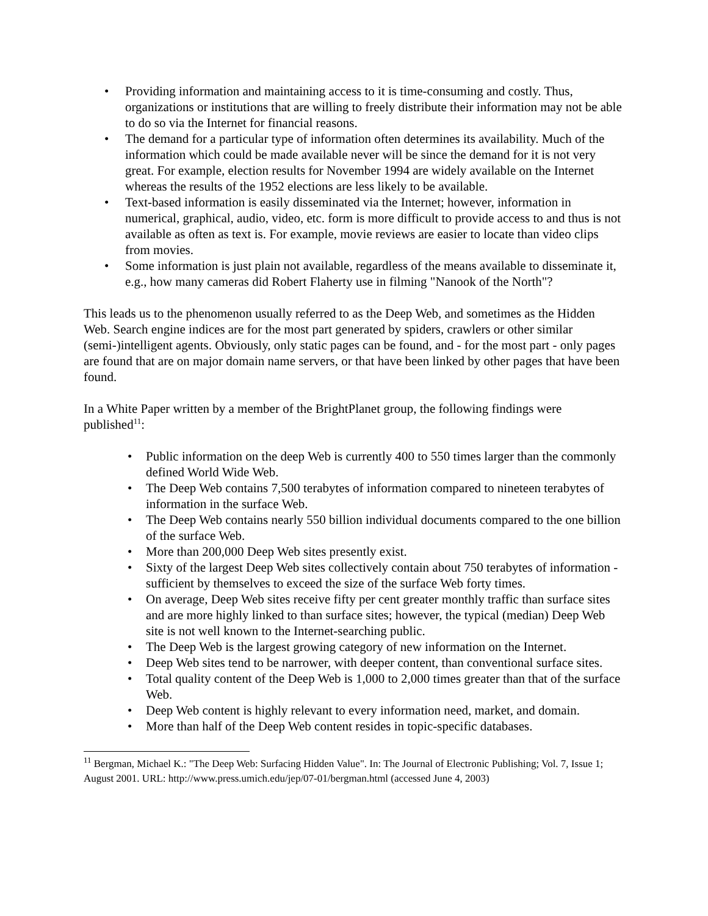• Providing information and maintaining access to it is time-consuming and costly. Thus, organizations or institutions that are willing to freely distribute their information may not be able to do so via the Internet for financial reasons.
• The demand for a particular type of information often determines its availability. Much of the information which could be made available never will be since the demand for it is not very great. For example, election results for November 1994 are widely available on the Internet whereas the results of the 1952 elections are less likely to be available.
• Text-based information is easily disseminated via the Internet; however, information in numerical, graphical, audio, video, etc. form is more difficult to provide access to and thus is not available as often as text is. For example, movie reviews are easier to locate than video clips from movies.
• Some information is just plain not available, regardless of the means available to disseminate it, e.g., how many cameras did Robert Flaherty use in filming "Nanook of the North"?
This leads us to the phenomenon usually referred to as the Deep Web, and sometimes as the Hidden Web. Search engine indices are for the most part generated by spiders, crawlers or other similar (semi-)intelligent agents. Obviously, only static pages can be found, and - for the most part - only pages are found that are on major domain name servers, or that have been linked by other pages that have been found.
In a White Paper written by a member of the BrightPlanet group, the following findings were published<sup>11</sup>:
• Public information on the deep Web is currently 400 to 550 times larger than the commonly defined World Wide Web.
• The Deep Web contains 7,500 terabytes of information compared to nineteen terabytes of information in the surface Web.
• The Deep Web contains nearly 550 billion individual documents compared to the one billion of the surface Web.
• More than 200,000 Deep Web sites presently exist.
• Sixty of the largest Deep Web sites collectively contain about 750 terabytes of information - sufficient by themselves to exceed the size of the surface Web forty times.
• On average, Deep Web sites receive fifty per cent greater monthly traffic than surface sites and are more highly linked to than surface sites; however, the typical (median) Deep Web site is not well known to the Internet-searching public.
• The Deep Web is the largest growing category of new information on the Internet.
• Deep Web sites tend to be narrower, with deeper content, than conventional surface sites.
• Total quality content of the Deep Web is 1,000 to 2,000 times greater than that of the surface Web.
• Deep Web content is highly relevant to every information need, market, and domain.
• More than half of the Deep Web content resides in topic-specific databases.
<sup>11</sup> Bergman, Michael K.: "The Deep Web: Surfacing Hidden Value". In: The Journal of Electronic Publishing; Vol. 7, Issue 1; August 2001. URL: http://www.press.umich.edu/jep/07-01/bergman.html (accessed June 4, 2003)